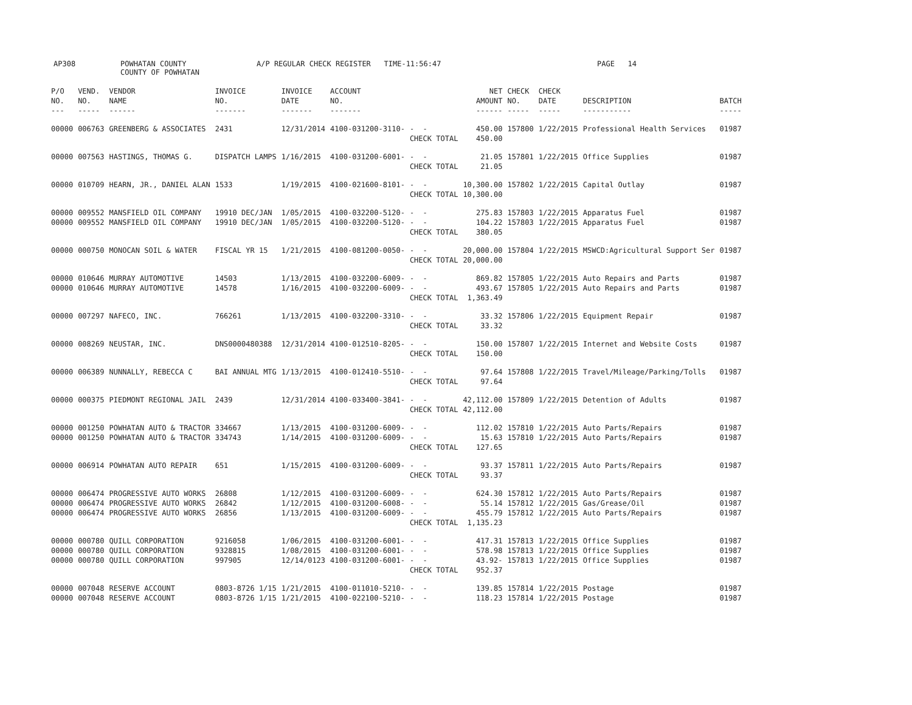AP308
POWHATAN COUNTY COUNTY OF POWHATAN
A/P REGULAR CHECK REGISTER TIME-11:56:47
PAGE 14
| P/O NO. --- | VEND. NO. ----- | VENDOR NAME ------ | INVOICE NO. ------- | INVOICE DATE ------- | ACCOUNT NO. ------- | | NET AMOUNT ------ | CHECK NO. ----- | CHECK DATE ----- | DESCRIPTION ----------- | BATCH ----- |
| --- | --- | --- | --- | --- | --- | --- | --- | --- | --- | --- | --- |
| 00000 | 006763 | GREENBERG & ASSOCIATES | 2431 | 12/31/2014 | 4100-031200-3110- | - - | 450.00 | 157800 | 1/22/2015 | Professional Health Services | 01987 |
| | | | | | | CHECK TOTAL | 450.00 | | | | |
| 00000 | 007563 | HASTINGS, THOMAS G. | DISPATCH LAMPS | 1/16/2015 | 4100-031200-6001- | - - | 21.05 | 157801 | 1/22/2015 | Office Supplies | 01987 |
| | | | | | | CHECK TOTAL | 21.05 | | | | |
| 00000 | 010709 | HEARN, JR., DANIEL ALAN | 1533 | 1/19/2015 | 4100-021600-8101- | - - | 10,300.00 | 157802 | 1/22/2015 | Capital Outlay | 01987 |
| | | | | | | CHECK TOTAL | 10,300.00 | | | | |
| 00000 | 009552 | MANSFIELD OIL COMPANY | 19910 DEC/JAN | 1/05/2015 | 4100-032200-5120- | - - | 275.83 | 157803 | 1/22/2015 | Apparatus Fuel | 01987 |
| 00000 | 009552 | MANSFIELD OIL COMPANY | 19910 DEC/JAN | 1/05/2015 | 4100-032200-5120- | - - | 104.22 | 157803 | 1/22/2015 | Apparatus Fuel | 01987 |
| | | | | | | CHECK TOTAL | 380.05 | | | | |
| 00000 | 000750 | MONOCAN SOIL & WATER | FISCAL YR 15 | 1/21/2015 | 4100-081200-0050- | - - | 20,000.00 | 157804 | 1/22/2015 | MSWCD:Agricultural Support Ser | 01987 |
| | | | | | | CHECK TOTAL | 20,000.00 | | | | |
| 00000 | 010646 | MURRAY AUTOMOTIVE | 14503 | 1/13/2015 | 4100-032200-6009- | - - | 869.82 | 157805 | 1/22/2015 | Auto Repairs and Parts | 01987 |
| 00000 | 010646 | MURRAY AUTOMOTIVE | 14578 | 1/16/2015 | 4100-032200-6009- | - - | 493.67 | 157805 | 1/22/2015 | Auto Repairs and Parts | 01987 |
| | | | | | | CHECK TOTAL | 1,363.49 | | | | |
| 00000 | 007297 | NAFECO, INC. | 766261 | 1/13/2015 | 4100-032200-3310- | - - | 33.32 | 157806 | 1/22/2015 | Equipment Repair | 01987 |
| | | | | | | CHECK TOTAL | 33.32 | | | | |
| 00000 | 008269 | NEUSTAR, INC. | DNS0000480388 | 12/31/2014 | 4100-012510-8205- | - - | 150.00 | 157807 | 1/22/2015 | Internet and Website Costs | 01987 |
| | | | | | | CHECK TOTAL | 150.00 | | | | |
| 00000 | 006389 | NUNNALLY, REBECCA C | BAI ANNUAL MTG | 1/13/2015 | 4100-012410-5510- | - - | 97.64 | 157808 | 1/22/2015 | Travel/Mileage/Parking/Tolls | 01987 |
| | | | | | | CHECK TOTAL | 97.64 | | | | |
| 00000 | 000375 | PIEDMONT REGIONAL JAIL | 2439 | 12/31/2014 | 4100-033400-3841- | - - | 42,112.00 | 157809 | 1/22/2015 | Detention of Adults | 01987 |
| | | | | | | CHECK TOTAL | 42,112.00 | | | | |
| 00000 | 001250 | POWHATAN AUTO & TRACTOR | 334667 | 1/13/2015 | 4100-031200-6009- | - - | 112.02 | 157810 | 1/22/2015 | Auto Parts/Repairs | 01987 |
| 00000 | 001250 | POWHATAN AUTO & TRACTOR | 334743 | 1/14/2015 | 4100-031200-6009- | - - | 15.63 | 157810 | 1/22/2015 | Auto Parts/Repairs | 01987 |
| | | | | | | CHECK TOTAL | 127.65 | | | | |
| 00000 | 006914 | POWHATAN AUTO REPAIR | 651 | 1/15/2015 | 4100-031200-6009- | - - | 93.37 | 157811 | 1/22/2015 | Auto Parts/Repairs | 01987 |
| | | | | | | CHECK TOTAL | 93.37 | | | | |
| 00000 | 006474 | PROGRESSIVE AUTO WORKS | 26808 | 1/12/2015 | 4100-031200-6009- | - - | 624.30 | 157812 | 1/22/2015 | Auto Parts/Repairs | 01987 |
| 00000 | 006474 | PROGRESSIVE AUTO WORKS | 26842 | 1/12/2015 | 4100-031200-6008- | - - | 55.14 | 157812 | 1/22/2015 | Gas/Grease/Oil | 01987 |
| 00000 | 006474 | PROGRESSIVE AUTO WORKS | 26856 | 1/13/2015 | 4100-031200-6009- | - - | 455.79 | 157812 | 1/22/2015 | Auto Parts/Repairs | 01987 |
| | | | | | | CHECK TOTAL | 1,135.23 | | | | |
| 00000 | 000780 | QUILL CORPORATION | 9216058 | 1/06/2015 | 4100-031200-6001- | - - | 417.31 | 157813 | 1/22/2015 | Office Supplies | 01987 |
| 00000 | 000780 | QUILL CORPORATION | 9328815 | 1/08/2015 | 4100-031200-6001- | - - | 578.98 | 157813 | 1/22/2015 | Office Supplies | 01987 |
| 00000 | 000780 | QUILL CORPORATION | 997905 | 12/14/0123 | 4100-031200-6001- | - - | 43.92- | 157813 | 1/22/2015 | Office Supplies | 01987 |
| | | | | | | CHECK TOTAL | 952.37 | | | | |
| 00000 | 007048 | RESERVE ACCOUNT | 0803-8726 1/15 | 1/21/2015 | 4100-011010-5210- | - - | 139.85 | 157814 | 1/22/2015 | Postage | 01987 |
| 00000 | 007048 | RESERVE ACCOUNT | 0803-8726 1/15 | 1/21/2015 | 4100-022100-5210- | - - | 118.23 | 157814 | 1/22/2015 | Postage | 01987 |